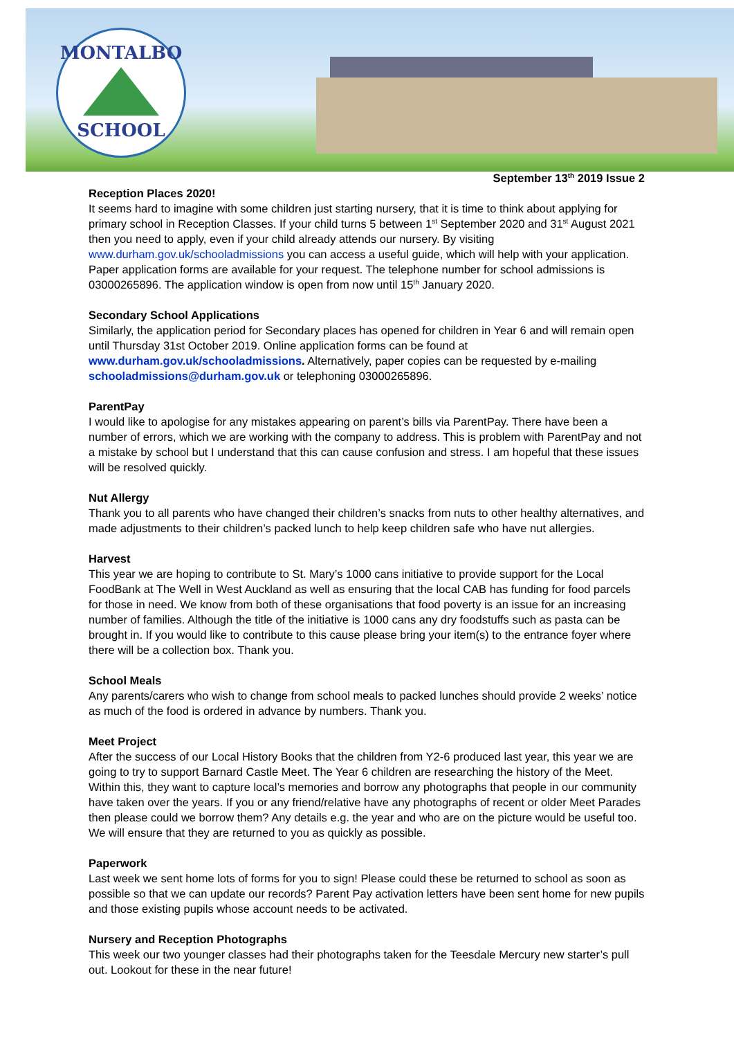MONTALBO
SCHOOL
September 13<sup>th</sup> 2019 Issue 2
Reception Places 2020!
It seems hard to imagine with some children just starting nursery, that it is time to think about applying for primary school in Reception Classes. If your child turns 5 between 1<sup>st</sup> September 2020 and 31<sup>st</sup> August 2021 then you need to apply, even if your child already attends our nursery. By visiting www.durham.gov.uk/schooladmissions you can access a useful guide, which will help with your application. Paper application forms are available for your request. The telephone number for school admissions is 03000265896. The application window is open from now until 15<sup>th</sup> January 2020.
Secondary School Applications
Similarly, the application period for Secondary places has opened for children in Year 6 and will remain open until Thursday 31st October 2019. Online application forms can be found at www.durham.gov.uk/schooladmissions. Alternatively, paper copies can be requested by e-mailing schooladmissions@durham.gov.uk or telephoning 03000265896.
ParentPay
I would like to apologise for any mistakes appearing on parent’s bills via ParentPay. There have been a number of errors, which we are working with the company to address. This is problem with ParentPay and not a mistake by school but I understand that this can cause confusion and stress. I am hopeful that these issues will be resolved quickly.
Nut Allergy
Thank you to all parents who have changed their children’s snacks from nuts to other healthy alternatives, and made adjustments to their children’s packed lunch to help keep children safe who have nut allergies.
Harvest
This year we are hoping to contribute to St. Mary’s 1000 cans initiative to provide support for the Local FoodBank at The Well in West Auckland as well as ensuring that the local CAB has funding for food parcels for those in need. We know from both of these organisations that food poverty is an issue for an increasing number of families. Although the title of the initiative is 1000 cans any dry foodstuffs such as pasta can be brought in. If you would like to contribute to this cause please bring your item(s) to the entrance foyer where there will be a collection box. Thank you.
School Meals
Any parents/carers who wish to change from school meals to packed lunches should provide 2 weeks’ notice as much of the food is ordered in advance by numbers. Thank you.
Meet Project
After the success of our Local History Books that the children from Y2-6 produced last year, this year we are going to try to support Barnard Castle Meet. The Year 6 children are researching the history of the Meet. Within this, they want to capture local’s memories and borrow any photographs that people in our community have taken over the years. If you or any friend/relative have any photographs of recent or older Meet Parades then please could we borrow them? Any details e.g. the year and who are on the picture would be useful too. We will ensure that they are returned to you as quickly as possible.
Paperwork
Last week we sent home lots of forms for you to sign! Please could these be returned to school as soon as possible so that we can update our records? Parent Pay activation letters have been sent home for new pupils and those existing pupils whose account needs to be activated.
Nursery and Reception Photographs
This week our two younger classes had their photographs taken for the Teesdale Mercury new starter’s pull out. Lookout for these in the near future!